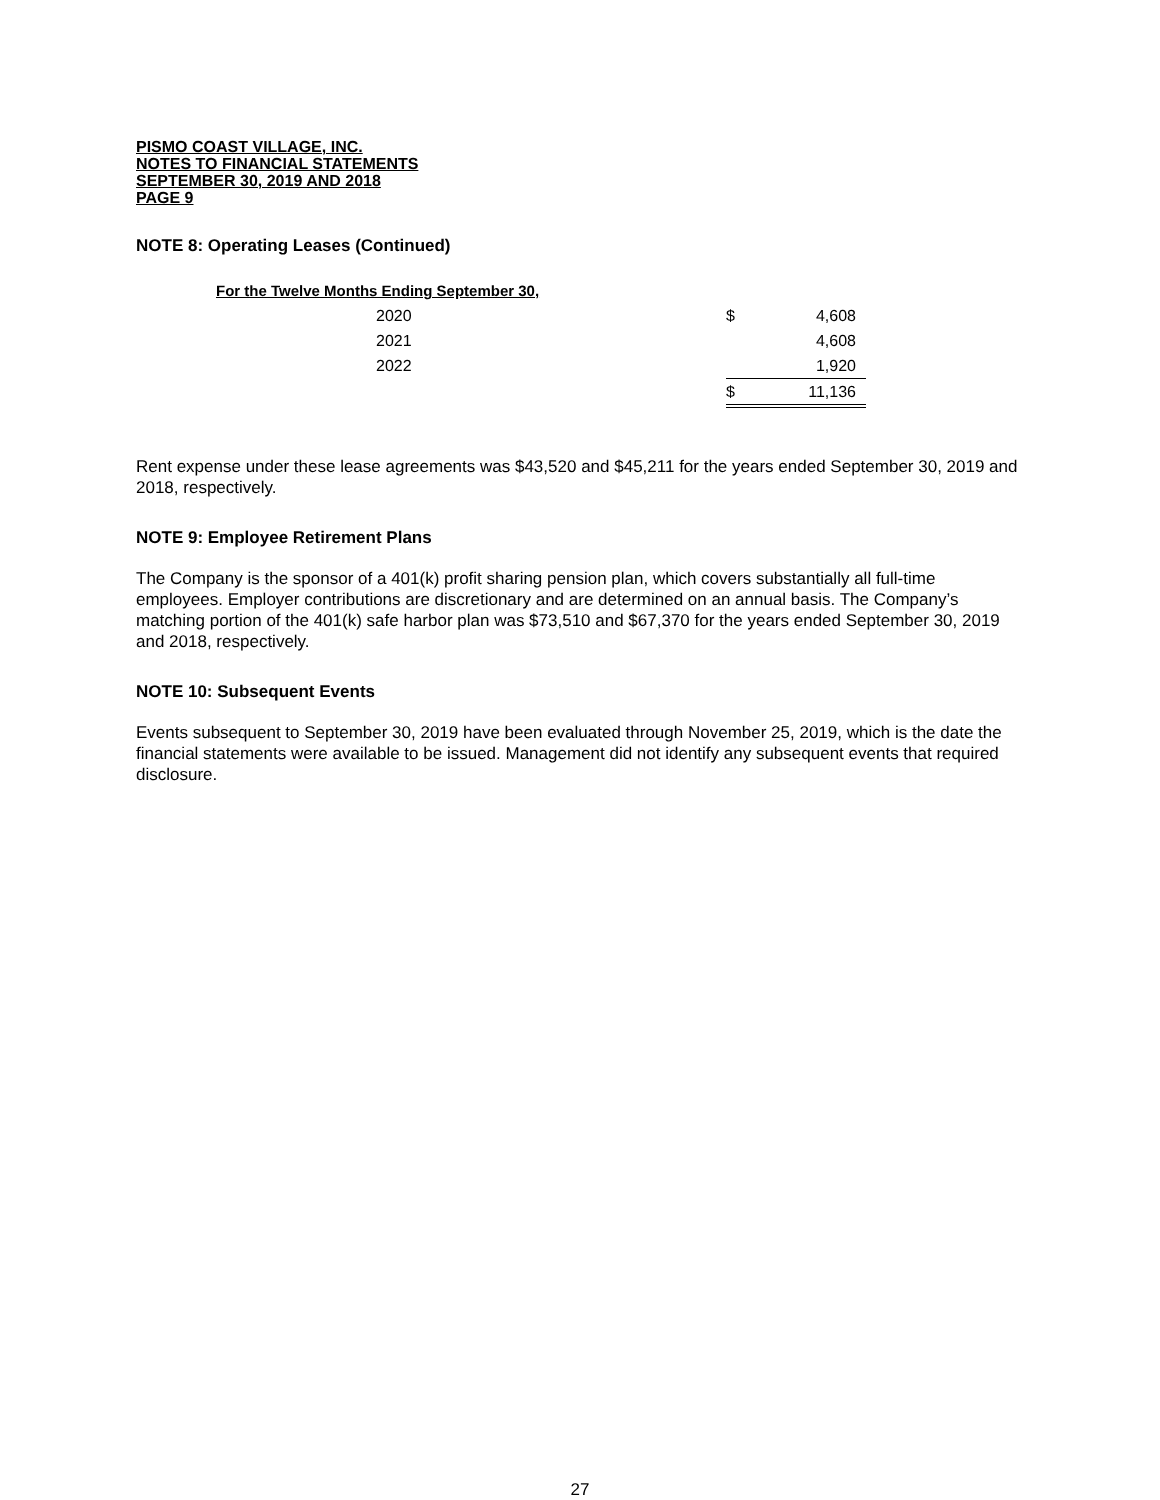PISMO COAST VILLAGE, INC.
NOTES TO FINANCIAL STATEMENTS
SEPTEMBER 30, 2019 AND 2018
PAGE 9
NOTE 8: Operating Leases (Continued)
| For the Twelve Months Ending September 30, | | |
| 2020 | $ | 4,608 |
| 2021 | | 4,608 |
| 2022 | | 1,920 |
| | $ | 11,136 |
Rent expense under these lease agreements was $43,520 and $45,211 for the years ended September 30, 2019 and 2018, respectively.
NOTE 9: Employee Retirement Plans
The Company is the sponsor of a 401(k) profit sharing pension plan, which covers substantially all full-time employees. Employer contributions are discretionary and are determined on an annual basis. The Company’s matching portion of the 401(k) safe harbor plan was $73,510 and $67,370 for the years ended September 30, 2019 and 2018, respectively.
NOTE 10: Subsequent Events
Events subsequent to September 30, 2019 have been evaluated through November 25, 2019, which is the date the financial statements were available to be issued. Management did not identify any subsequent events that required disclosure.
27